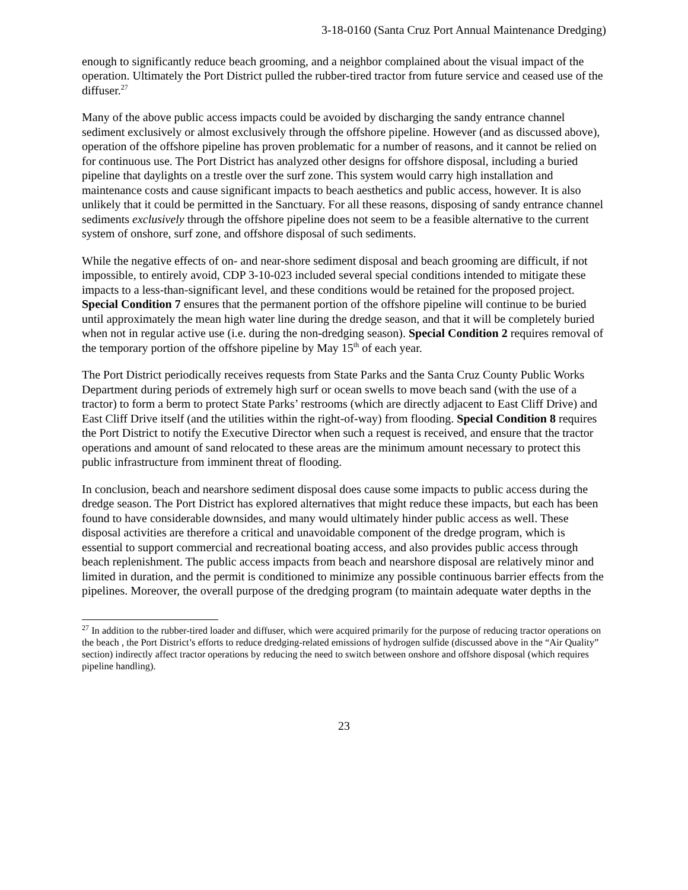3-18-0160 (Santa Cruz Port Annual Maintenance Dredging)
enough to significantly reduce beach grooming, and a neighbor complained about the visual impact of the operation. Ultimately the Port District pulled the rubber-tired tractor from future service and ceased use of the diffuser.<sup>27</sup>
Many of the above public access impacts could be avoided by discharging the sandy entrance channel sediment exclusively or almost exclusively through the offshore pipeline. However (and as discussed above), operation of the offshore pipeline has proven problematic for a number of reasons, and it cannot be relied on for continuous use. The Port District has analyzed other designs for offshore disposal, including a buried pipeline that daylights on a trestle over the surf zone. This system would carry high installation and maintenance costs and cause significant impacts to beach aesthetics and public access, however. It is also unlikely that it could be permitted in the Sanctuary. For all these reasons, disposing of sandy entrance channel sediments exclusively through the offshore pipeline does not seem to be a feasible alternative to the current system of onshore, surf zone, and offshore disposal of such sediments.
While the negative effects of on- and near-shore sediment disposal and beach grooming are difficult, if not impossible, to entirely avoid, CDP 3-10-023 included several special conditions intended to mitigate these impacts to a less-than-significant level, and these conditions would be retained for the proposed project. Special Condition 7 ensures that the permanent portion of the offshore pipeline will continue to be buried until approximately the mean high water line during the dredge season, and that it will be completely buried when not in regular active use (i.e. during the non-dredging season). Special Condition 2 requires removal of the temporary portion of the offshore pipeline by May 15<sup>th</sup> of each year.
The Port District periodically receives requests from State Parks and the Santa Cruz County Public Works Department during periods of extremely high surf or ocean swells to move beach sand (with the use of a tractor) to form a berm to protect State Parks’ restrooms (which are directly adjacent to East Cliff Drive) and East Cliff Drive itself (and the utilities within the right-of-way) from flooding. Special Condition 8 requires the Port District to notify the Executive Director when such a request is received, and ensure that the tractor operations and amount of sand relocated to these areas are the minimum amount necessary to protect this public infrastructure from imminent threat of flooding.
In conclusion, beach and nearshore sediment disposal does cause some impacts to public access during the dredge season. The Port District has explored alternatives that might reduce these impacts, but each has been found to have considerable downsides, and many would ultimately hinder public access as well. These disposal activities are therefore a critical and unavoidable component of the dredge program, which is essential to support commercial and recreational boating access, and also provides public access through beach replenishment. The public access impacts from beach and nearshore disposal are relatively minor and limited in duration, and the permit is conditioned to minimize any possible continuous barrier effects from the pipelines. Moreover, the overall purpose of the dredging program (to maintain adequate water depths in the
<sup>27</sup> In addition to the rubber-tired loader and diffuser, which were acquired primarily for the purpose of reducing tractor operations on the beach , the Port District’s efforts to reduce dredging-related emissions of hydrogen sulfide (discussed above in the “Air Quality” section) indirectly affect tractor operations by reducing the need to switch between onshore and offshore disposal (which requires pipeline handling).
23